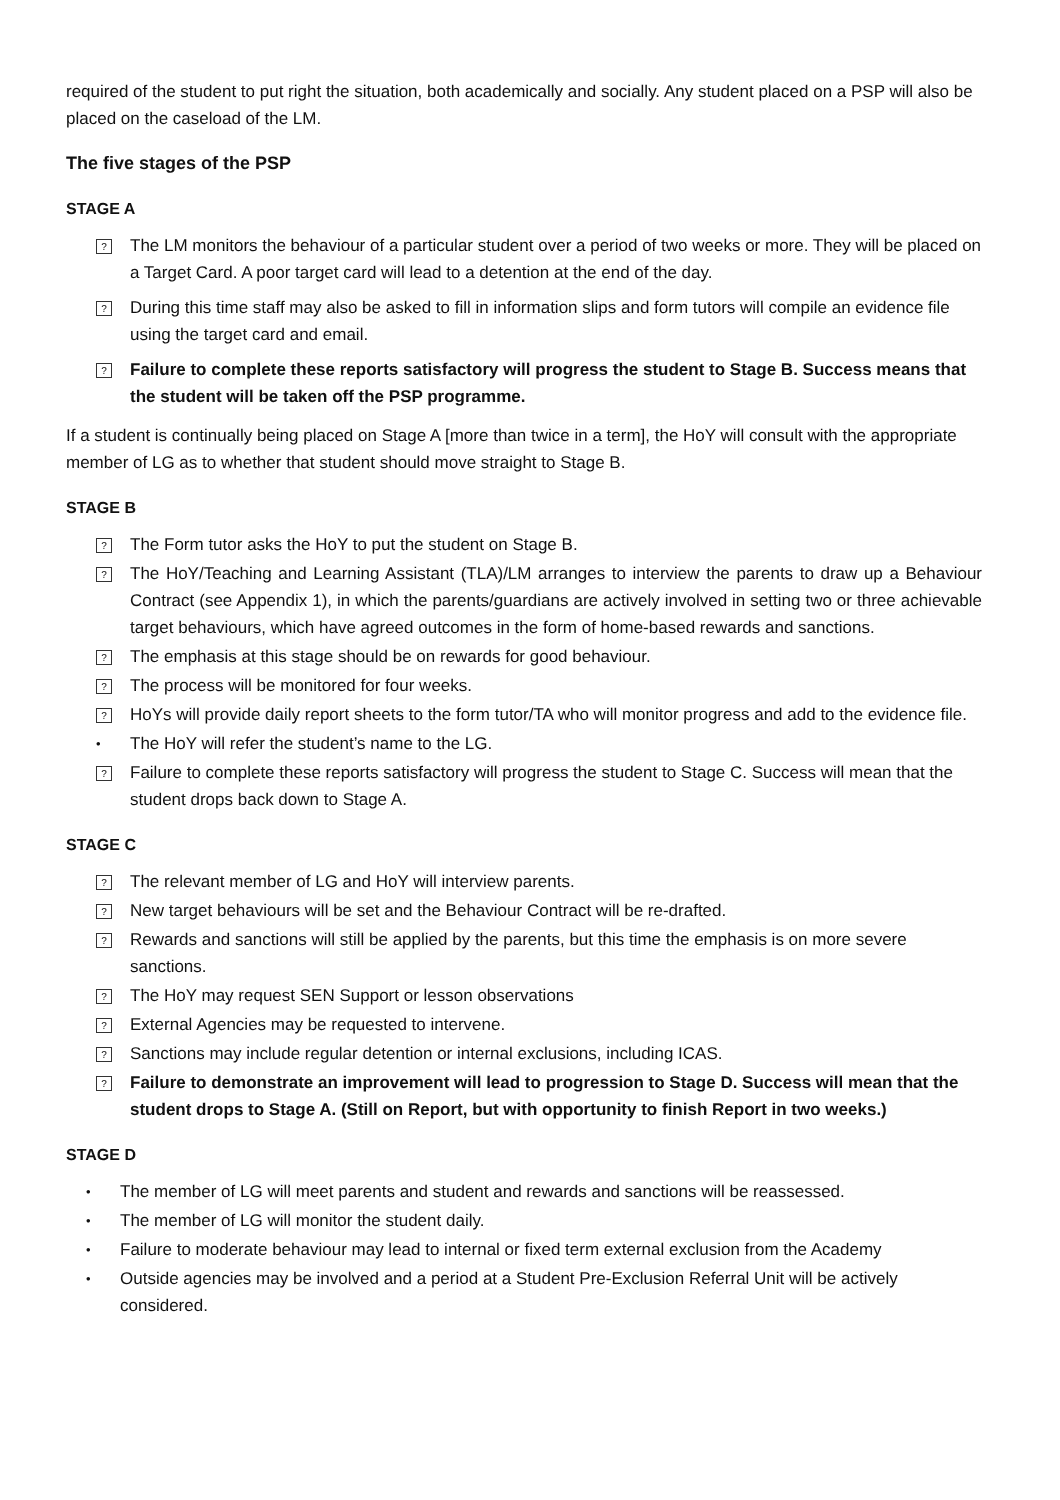required of the student to put right the situation, both academically and socially. Any student placed on a PSP will also be placed on the caseload of the LM.
The five stages of the PSP
STAGE A
?
The LM monitors the behaviour of a particular student over a period of two weeks or more. They will be placed on a Target Card. A poor target card will lead to a detention at the end of the day.
?
During this time staff may also be asked to fill in information slips and form tutors will compile an evidence file using the target card and email.
?
Failure to complete these reports satisfactory will progress the student to Stage B. Success means that the student will be taken off the PSP programme.
If a student is continually being placed on Stage A [more than twice in a term], the HoY will consult with the appropriate member of LG as to whether that student should move straight to Stage B.
STAGE B
?
The Form tutor asks the HoY to put the student on Stage B.
?
The HoY/Teaching and Learning Assistant (TLA)/LM arranges to interview the parents to draw up a Behaviour Contract (see Appendix 1), in which the parents/guardians are actively involved in setting two or three achievable target behaviours, which have agreed outcomes in the form of home-based rewards and sanctions.
?
The emphasis at this stage should be on rewards for good behaviour.
?
The process will be monitored for four weeks.
?
HoYs will provide daily report sheets to the form tutor/TA who will monitor progress and add to the evidence file.
•
The HoY will refer the student’s name to the LG.
?
Failure to complete these reports satisfactory will progress the student to Stage C. Success will mean that the student drops back down to Stage A.
STAGE C
?
The relevant member of LG and HoY will interview parents.
?
New target behaviours will be set and the Behaviour Contract will be re-drafted.
?
Rewards and sanctions will still be applied by the parents, but this time the emphasis is on more severe sanctions.
?
The HoY may request SEN Support or lesson observations
?
External Agencies may be requested to intervene.
?
Sanctions may include regular detention or internal exclusions, including ICAS.
?
Failure to demonstrate an improvement will lead to progression to Stage D. Success will mean that the student drops to Stage A. (Still on Report, but with opportunity to finish Report in two weeks.)
STAGE D
•
The member of LG will meet parents and student and rewards and sanctions will be reassessed.
•
The member of LG will monitor the student daily.
•
Failure to moderate behaviour may lead to internal or fixed term external exclusion from the Academy
•
Outside agencies may be involved and a period at a Student Pre-Exclusion Referral Unit will be actively considered.